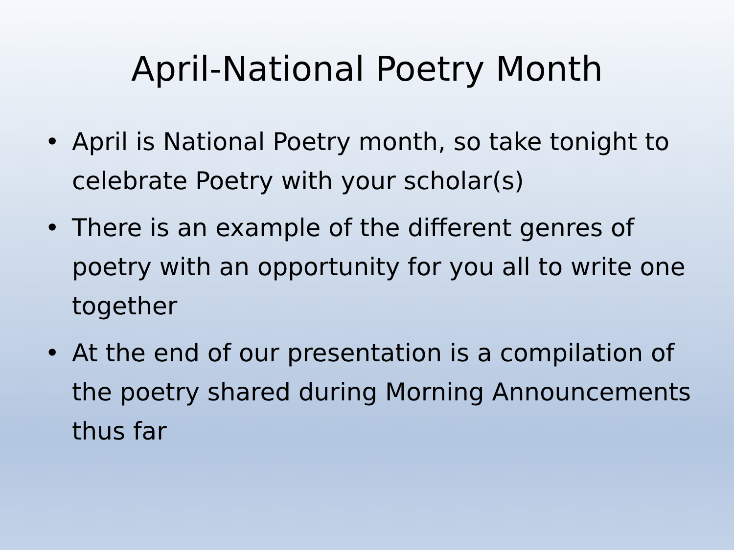April-National Poetry Month
• April is National Poetry month, so take tonight to celebrate Poetry with your scholar(s)
• There is an example of the different genres of poetry with an opportunity for you all to write one together
• At the end of our presentation is a compilation of the poetry shared during Morning Announcements thus far